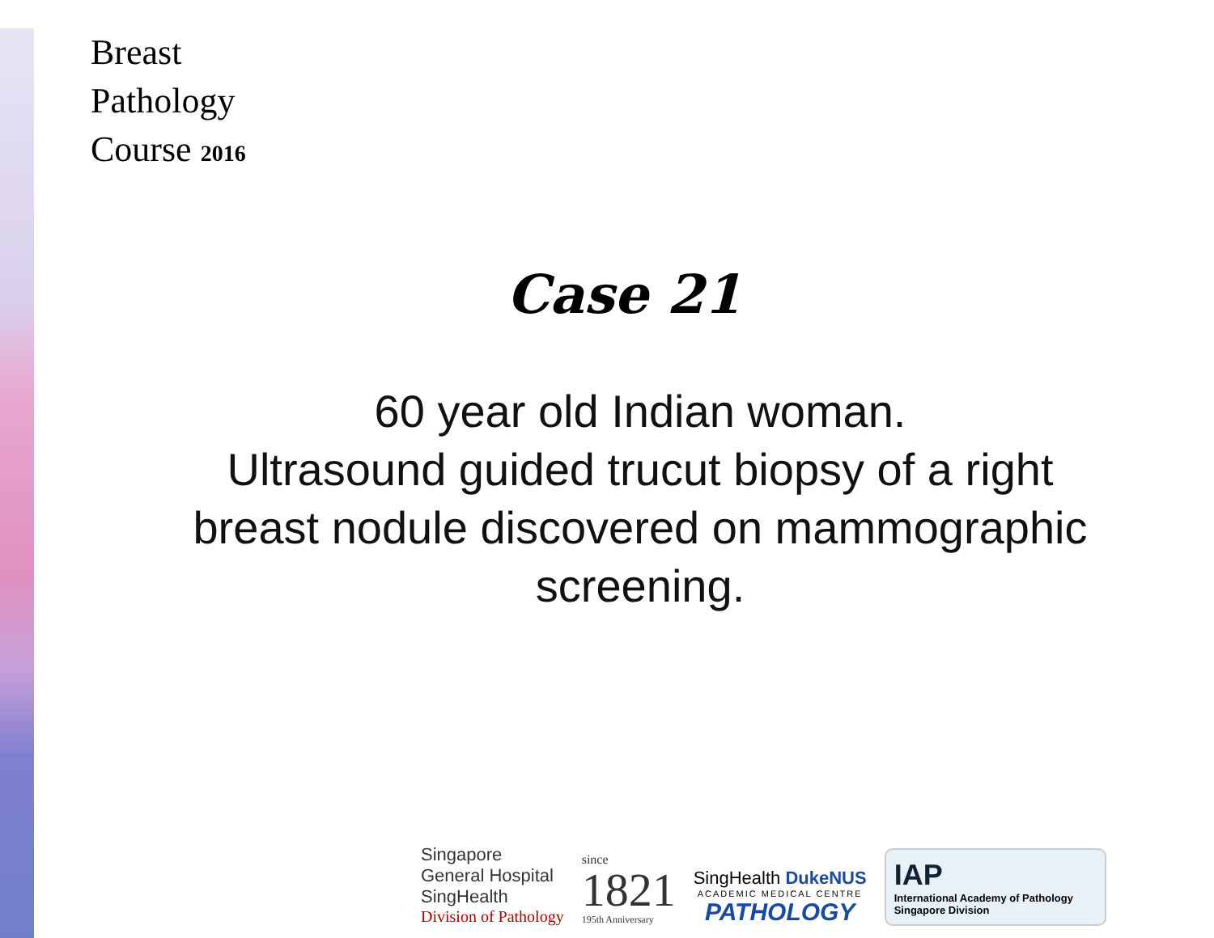Breast
Pathology
Course 2016
Case 21
60 year old Indian woman.
Ultrasound guided trucut biopsy of a right breast nodule discovered on mammographic screening.
Singapore
General Hospital
SingHealth
Division of Pathology
since
1821
195th Anniversary
SingHealth DukeNUS
ACADEMIC MEDICAL CENTRE
PATHOLOGY
IAP
International Academy of Pathology
Singapore Division